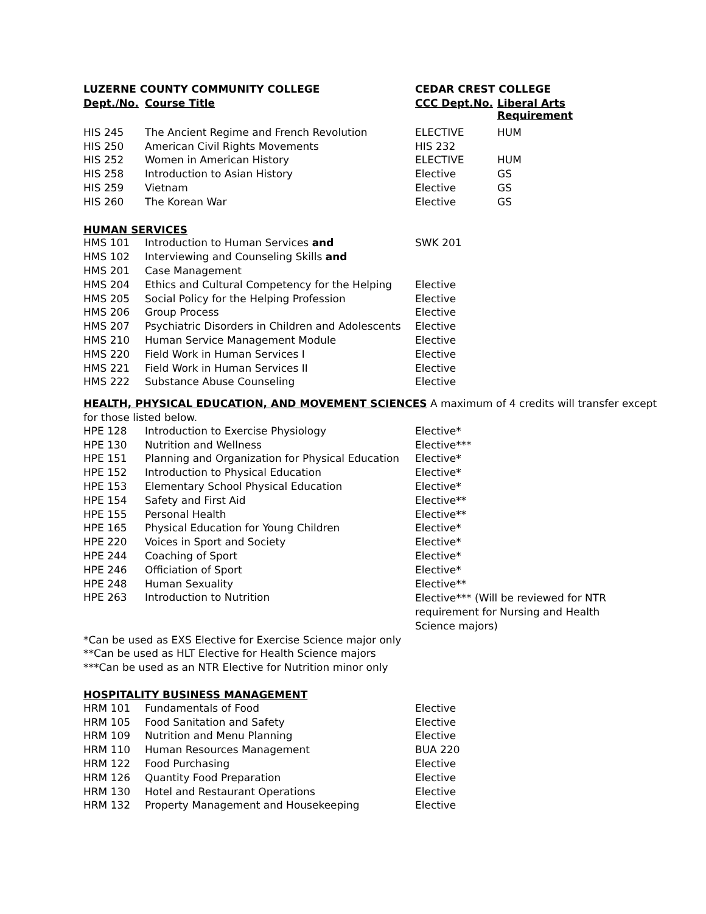| LUZERNE COUNTY COMMUNITY COLLEGE | | CEDAR CREST COLLEGE | |
| --- | --- | --- | --- |
| Dept./No. | Course Title | CCC Dept.No. | Liberal Arts Requirement |
| HIS 245 | The Ancient Regime and French Revolution | ELECTIVE | HUM |
| HIS 250 | American Civil Rights Movements | HIS 232 | |
| HIS 252 | Women in American History | ELECTIVE | HUM |
| HIS 258 | Introduction to Asian History | Elective | GS |
| HIS 259 | Vietnam | Elective | GS |
| HIS 260 | The Korean War | Elective | GS |
HUMAN SERVICES
| HMS 101 | Introduction to Human Services and | SWK 201 |
| HMS 102 | Interviewing and Counseling Skills and | |
| HMS 201 | Case Management | |
| HMS 204 | Ethics and Cultural Competency for the Helping | Elective |
| HMS 205 | Social Policy for the Helping Profession | Elective |
| HMS 206 | Group Process | Elective |
| HMS 207 | Psychiatric Disorders in Children and Adolescents | Elective |
| HMS 210 | Human Service Management Module | Elective |
| HMS 220 | Field Work in Human Services I | Elective |
| HMS 221 | Field Work in Human Services II | Elective |
| HMS 222 | Substance Abuse Counseling | Elective |
HEALTH, PHYSICAL EDUCATION, AND MOVEMENT SCIENCES A maximum of 4 credits will transfer except for those listed below.
| HPE 128 | Introduction to Exercise Physiology | Elective* |
| HPE 130 | Nutrition and Wellness | Elective*** |
| HPE 151 | Planning and Organization for Physical Education | Elective* |
| HPE 152 | Introduction to Physical Education | Elective* |
| HPE 153 | Elementary School Physical Education | Elective* |
| HPE 154 | Safety and First Aid | Elective** |
| HPE 155 | Personal Health | Elective** |
| HPE 165 | Physical Education for Young Children | Elective* |
| HPE 220 | Voices in Sport and Society | Elective* |
| HPE 244 | Coaching of Sport | Elective* |
| HPE 246 | Officiation of Sport | Elective* |
| HPE 248 | Human Sexuality | Elective** |
| HPE 263 | Introduction to Nutrition | Elective*** (Will be reviewed for NTR requirement for Nursing and Health Science majors) |
*Can be used as EXS Elective for Exercise Science major only
**Can be used as HLT Elective for Health Science majors
***Can be used as an NTR Elective for Nutrition minor only
HOSPITALITY BUSINESS MANAGEMENT
| HRM 101 | Fundamentals of Food | Elective |
| HRM 105 | Food Sanitation and Safety | Elective |
| HRM 109 | Nutrition and Menu Planning | Elective |
| HRM 110 | Human Resources Management | BUA 220 |
| HRM 122 | Food Purchasing | Elective |
| HRM 126 | Quantity Food Preparation | Elective |
| HRM 130 | Hotel and Restaurant Operations | Elective |
| HRM 132 | Property Management and Housekeeping | Elective |